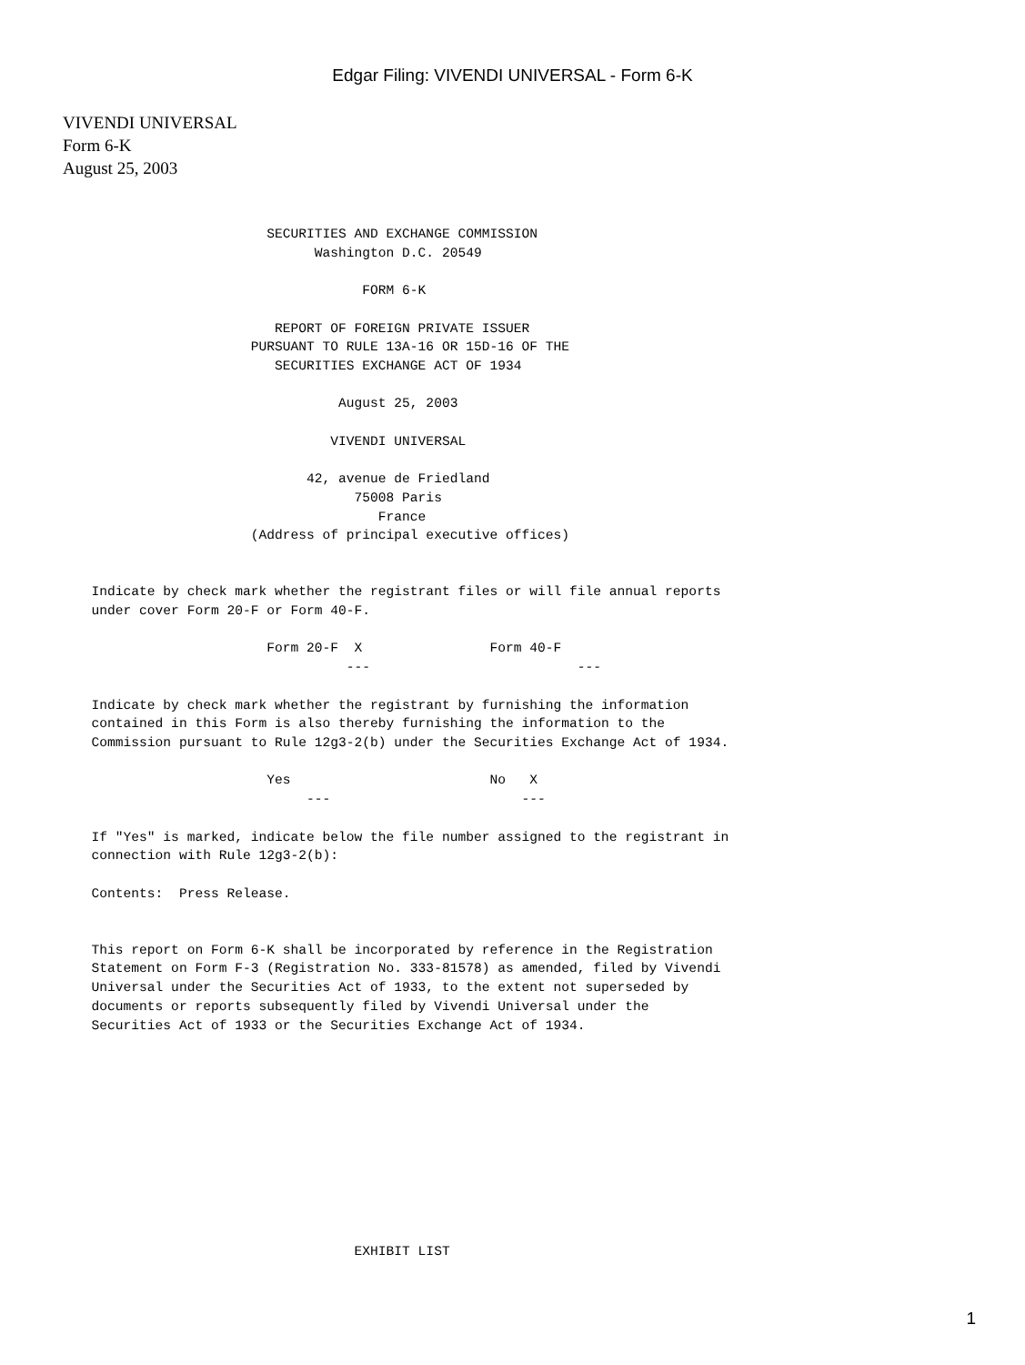Edgar Filing: VIVENDI UNIVERSAL - Form 6-K
VIVENDI UNIVERSAL
Form 6-K
August 25, 2003
                            SECURITIES AND EXCHANGE COMMISSION
                                  Washington D.C. 20549

                                        FORM 6-K

                             REPORT OF FOREIGN PRIVATE ISSUER
                          PURSUANT TO RULE 13A-16 OR 15D-16 OF THE
                             SECURITIES EXCHANGE ACT OF 1934

                                     August 25, 2003

                                    VIVENDI UNIVERSAL

                                 42, avenue de Friedland
                                       75008 Paris
                                          France
                          (Address of principal executive offices)


      Indicate by check mark whether the registrant files or will file annual reports
      under cover Form 20-F or Form 40-F.

                            Form 20-F  X                Form 40-F
                                      ---                          ---

      Indicate by check mark whether the registrant by furnishing the information
      contained in this Form is also thereby furnishing the information to the
      Commission pursuant to Rule 12g3-2(b) under the Securities Exchange Act of 1934.

                            Yes                         No   X
                                 ---                        ---

      If "Yes" is marked, indicate below the file number assigned to the registrant in
      connection with Rule 12g3-2(b):

      Contents:  Press Release.


      This report on Form 6-K shall be incorporated by reference in the Registration
      Statement on Form F-3 (Registration No. 333-81578) as amended, filed by Vivendi
      Universal under the Securities Act of 1933, to the extent not superseded by
      documents or reports subsequently filed by Vivendi Universal under the
      Securities Act of 1933 or the Securities Exchange Act of 1934.











                                       EXHIBIT LIST
1